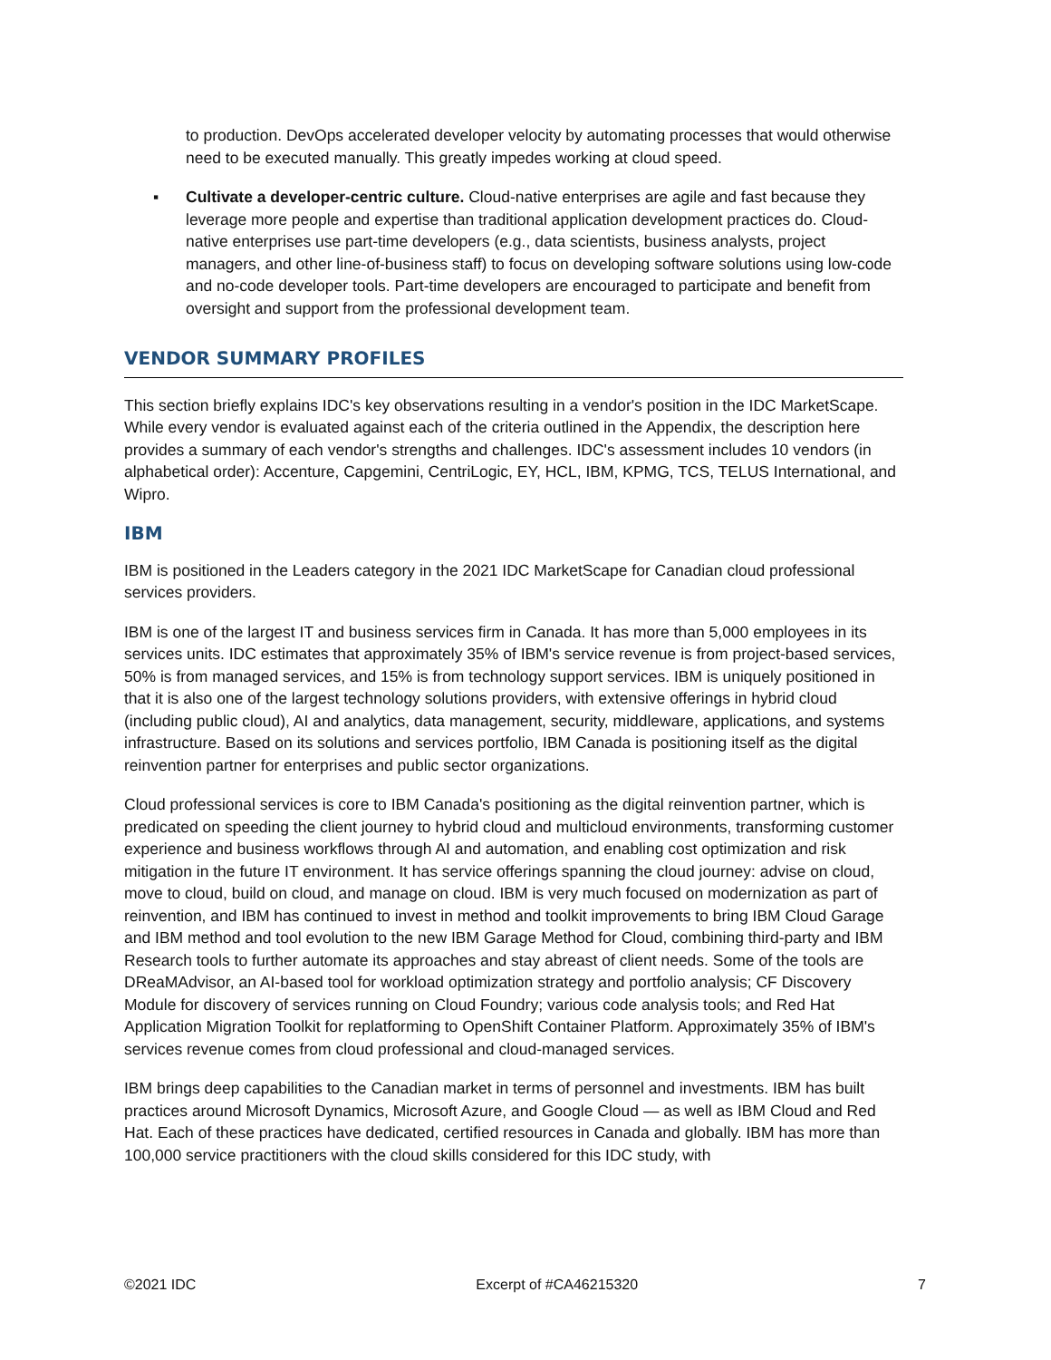to production. DevOps accelerated developer velocity by automating processes that would otherwise need to be executed manually. This greatly impedes working at cloud speed.
▪ Cultivate a developer-centric culture. Cloud-native enterprises are agile and fast because they leverage more people and expertise than traditional application development practices do. Cloud-native enterprises use part-time developers (e.g., data scientists, business analysts, project managers, and other line-of-business staff) to focus on developing software solutions using low-code and no-code developer tools. Part-time developers are encouraged to participate and benefit from oversight and support from the professional development team.
VENDOR SUMMARY PROFILES
This section briefly explains IDC's key observations resulting in a vendor's position in the IDC MarketScape. While every vendor is evaluated against each of the criteria outlined in the Appendix, the description here provides a summary of each vendor's strengths and challenges. IDC's assessment includes 10 vendors (in alphabetical order): Accenture, Capgemini, CentriLogic, EY, HCL, IBM, KPMG, TCS, TELUS International, and Wipro.
IBM
IBM is positioned in the Leaders category in the 2021 IDC MarketScape for Canadian cloud professional services providers.
IBM is one of the largest IT and business services firm in Canada. It has more than 5,000 employees in its services units. IDC estimates that approximately 35% of IBM's service revenue is from project-based services, 50% is from managed services, and 15% is from technology support services. IBM is uniquely positioned in that it is also one of the largest technology solutions providers, with extensive offerings in hybrid cloud (including public cloud), AI and analytics, data management, security, middleware, applications, and systems infrastructure. Based on its solutions and services portfolio, IBM Canada is positioning itself as the digital reinvention partner for enterprises and public sector organizations.
Cloud professional services is core to IBM Canada's positioning as the digital reinvention partner, which is predicated on speeding the client journey to hybrid cloud and multicloud environments, transforming customer experience and business workflows through AI and automation, and enabling cost optimization and risk mitigation in the future IT environment. It has service offerings spanning the cloud journey: advise on cloud, move to cloud, build on cloud, and manage on cloud. IBM is very much focused on modernization as part of reinvention, and IBM has continued to invest in method and toolkit improvements to bring IBM Cloud Garage and IBM method and tool evolution to the new IBM Garage Method for Cloud, combining third-party and IBM Research tools to further automate its approaches and stay abreast of client needs. Some of the tools are DReaMAdvisor, an AI-based tool for workload optimization strategy and portfolio analysis; CF Discovery Module for discovery of services running on Cloud Foundry; various code analysis tools; and Red Hat Application Migration Toolkit for replatforming to OpenShift Container Platform. Approximately 35% of IBM's services revenue comes from cloud professional and cloud-managed services.
IBM brings deep capabilities to the Canadian market in terms of personnel and investments. IBM has built practices around Microsoft Dynamics, Microsoft Azure, and Google Cloud — as well as IBM Cloud and Red Hat. Each of these practices have dedicated, certified resources in Canada and globally. IBM has more than 100,000 service practitioners with the cloud skills considered for this IDC study, with
©2021 IDC Excerpt of #CA46215320 7